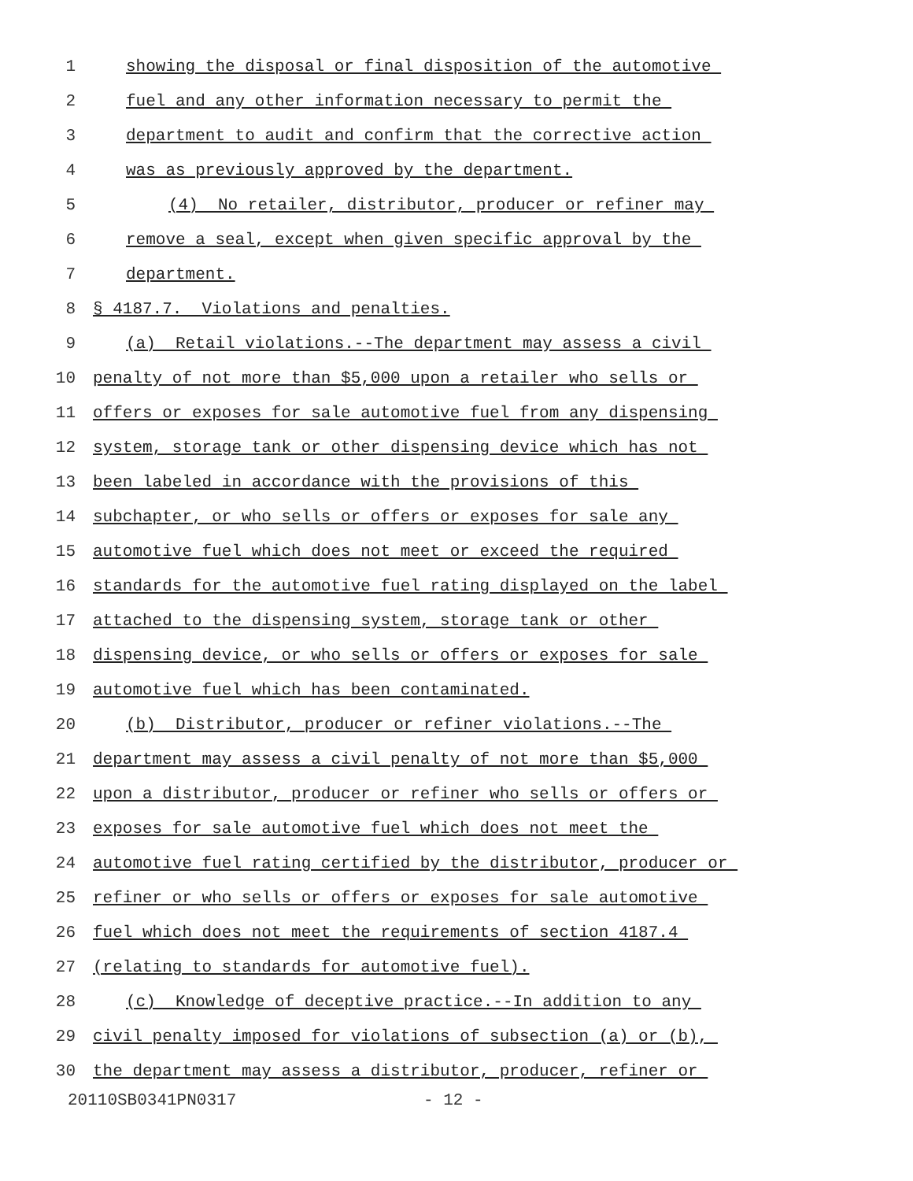1 showing the disposal or final disposition of the automotive
2 fuel and any other information necessary to permit the
3 department to audit and confirm that the corrective action
4 was as previously approved by the department.
5 (4) No retailer, distributor, producer or refiner may
6 remove a seal, except when given specific approval by the
7 department.
8 § 4187.7. Violations and penalties.
9 (a) Retail violations.--The department may assess a civil
10 penalty of not more than $5,000 upon a retailer who sells or
11 offers or exposes for sale automotive fuel from any dispensing
12 system, storage tank or other dispensing device which has not
13 been labeled in accordance with the provisions of this
14 subchapter, or who sells or offers or exposes for sale any
15 automotive fuel which does not meet or exceed the required
16 standards for the automotive fuel rating displayed on the label
17 attached to the dispensing system, storage tank or other
18 dispensing device, or who sells or offers or exposes for sale
19 automotive fuel which has been contaminated.
20 (b) Distributor, producer or refiner violations.--The
21 department may assess a civil penalty of not more than $5,000
22 upon a distributor, producer or refiner who sells or offers or
23 exposes for sale automotive fuel which does not meet the
24 automotive fuel rating certified by the distributor, producer or
25 refiner or who sells or offers or exposes for sale automotive
26 fuel which does not meet the requirements of section 4187.4
27 (relating to standards for automotive fuel).
28 (c) Knowledge of deceptive practice.--In addition to any
29 civil penalty imposed for violations of subsection (a) or (b),
30 the department may assess a distributor, producer, refiner or
20110SB0341PN0317 - 12 -